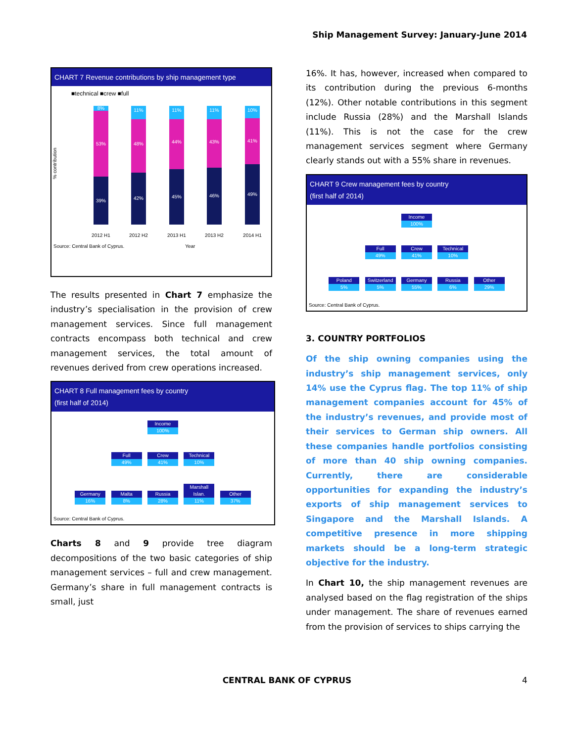Ship Management Survey: January-June 2014
CHART 7 Revenue contributions by ship management type
■technical ■crew ■full
% contribution
8%
53%
39%
11%
48%
42%
11%
44%
45%
11%
43%
46%
10%
41%
49%
2012 H1
2012 H2
2013 H1
2013 H2
2014 H1
Source: Central Bank of Cyprus. Year
The results presented in Chart 7 emphasize the industry’s specialisation in the provision of crew management services. Since full management contracts encompass both technical and crew management services, the total amount of revenues derived from crew operations increased.
CHART 8 Full management fees by country
(first half of 2014)
Income 100%
Full 49% Crew 41%
Technical 10%
Germany 16%
Malta 8% Russia 28%
Marshall Islan. 11%
Other 37%
Source: Central Bank of Cyprus.
Charts 8 and 9 provide tree diagram decompositions of the two basic categories of ship management services – full and crew management. Germany’s share in full management contracts is small, just
16%. It has, however, increased when compared to its contribution during the previous 6-months (12%). Other notable contributions in this segment include Russia (28%) and the Marshall Islands (11%). This is not the case for the crew management services segment where Germany clearly stands out with a 55% share in revenues.
CHART 9 Crew management fees by country
(first half of 2014)
Income 100%
Full 49% Crew 41%
Technical 10%
Poland 5%
Switzerland 5%
Germany 55%
Russia 6% Other 29%
Source: Central Bank of Cyprus.
3. COUNTRY PORTFOLIOS
Of the ship owning companies using the industry’s ship management services, only 14% use the Cyprus flag. The top 11% of ship management companies account for 45% of the industry’s revenues, and provide most of their services to German ship owners. All these companies handle portfolios consisting of more than 40 ship owning companies. Currently, there are considerable opportunities for expanding the industry’s exports of ship management services to Singapore and the Marshall Islands. A competitive presence in more shipping markets should be a long-term strategic objective for the industry.
In Chart 10, the ship management revenues are analysed based on the flag registration of the ships under management. The share of revenues earned from the provision of services to ships carrying the
CENTRAL BANK OF CYPRUS 4